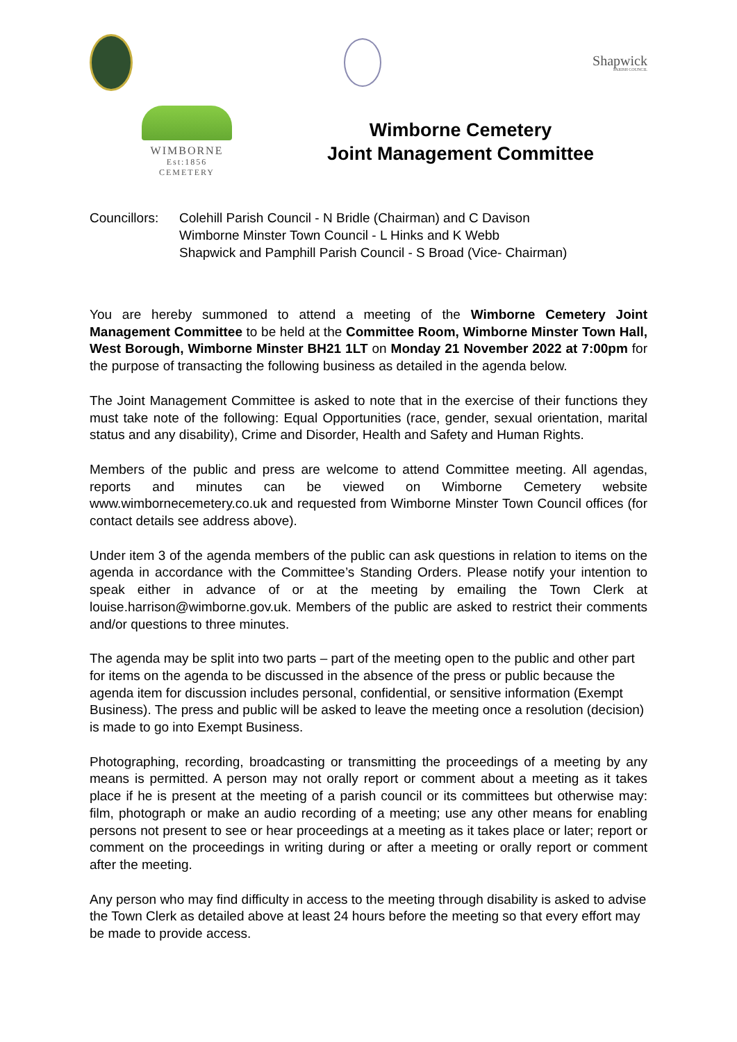Shapwick
PARISH COUNCIL
WIMBORNE
Est:1856 CEMETERY
Wimborne Cemetery
Joint Management Committee
Councillors:
Colehill Parish Council - N Bridle (Chairman) and C Davison
Wimborne Minster Town Council - L Hinks and K Webb
Shapwick and Pamphill Parish Council - S Broad (Vice- Chairman)
You are hereby summoned to attend a meeting of the Wimborne Cemetery Joint Management Committee to be held at the Committee Room, Wimborne Minster Town Hall, West Borough, Wimborne Minster BH21 1LT on Monday 21 November 2022 at 7:00pm for the purpose of transacting the following business as detailed in the agenda below.
The Joint Management Committee is asked to note that in the exercise of their functions they must take note of the following: Equal Opportunities (race, gender, sexual orientation, marital status and any disability), Crime and Disorder, Health and Safety and Human Rights.
Members of the public and press are welcome to attend Committee meeting. All agendas, reports and minutes can be viewed on Wimborne Cemetery website www.wimbornecemetery.co.uk and requested from Wimborne Minster Town Council offices (for contact details see address above).
Under item 3 of the agenda members of the public can ask questions in relation to items on the agenda in accordance with the Committee’s Standing Orders. Please notify your intention to speak either in advance of or at the meeting by emailing the Town Clerk at louise.harrison@wimborne.gov.uk. Members of the public are asked to restrict their comments and/or questions to three minutes.
The agenda may be split into two parts – part of the meeting open to the public and other part for items on the agenda to be discussed in the absence of the press or public because the agenda item for discussion includes personal, confidential, or sensitive information (Exempt Business). The press and public will be asked to leave the meeting once a resolution (decision) is made to go into Exempt Business.
Photographing, recording, broadcasting or transmitting the proceedings of a meeting by any means is permitted. A person may not orally report or comment about a meeting as it takes place if he is present at the meeting of a parish council or its committees but otherwise may: film, photograph or make an audio recording of a meeting; use any other means for enabling persons not present to see or hear proceedings at a meeting as it takes place or later; report or comment on the proceedings in writing during or after a meeting or orally report or comment after the meeting.
Any person who may find difficulty in access to the meeting through disability is asked to advise the Town Clerk as detailed above at least 24 hours before the meeting so that every effort may be made to provide access.